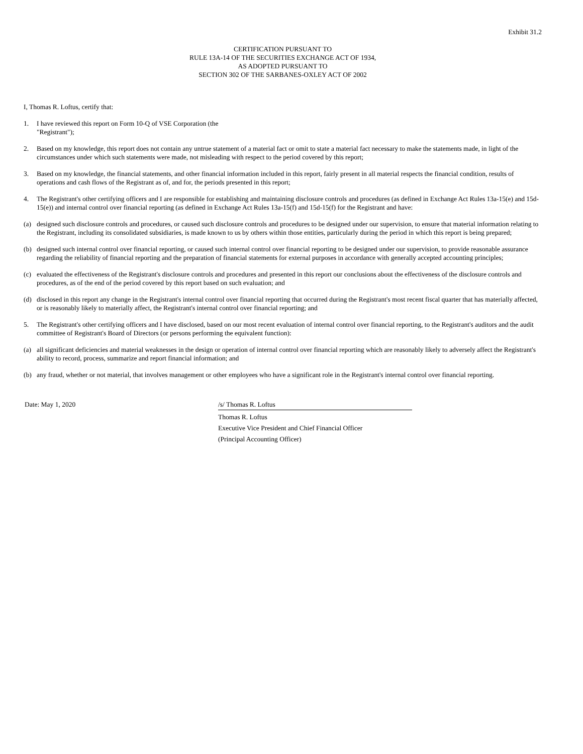Exhibit 31.2
CERTIFICATION PURSUANT TO
RULE 13A-14 OF THE SECURITIES EXCHANGE ACT OF 1934,
AS ADOPTED PURSUANT TO
SECTION 302 OF THE SARBANES-OXLEY ACT OF 2002
I, Thomas R. Loftus, certify that:
1. I have reviewed this report on Form 10-Q of VSE Corporation (the
"Registrant");
2. Based on my knowledge, this report does not contain any untrue statement of a material fact or omit to state a material fact necessary to make the statements made, in light of the circumstances under which such statements were made, not misleading with respect to the period covered by this report;
3. Based on my knowledge, the financial statements, and other financial information included in this report, fairly present in all material respects the financial condition, results of operations and cash flows of the Registrant as of, and for, the periods presented in this report;
4. The Registrant's other certifying officers and I are responsible for establishing and maintaining disclosure controls and procedures (as defined in Exchange Act Rules 13a-15(e) and 15d-15(e)) and internal control over financial reporting (as defined in Exchange Act Rules 13a-15(f) and 15d-15(f) for the Registrant and have:
(a) designed such disclosure controls and procedures, or caused such disclosure controls and procedures to be designed under our supervision, to ensure that material information relating to the Registrant, including its consolidated subsidiaries, is made known to us by others within those entities, particularly during the period in which this report is being prepared;
(b) designed such internal control over financial reporting, or caused such internal control over financial reporting to be designed under our supervision, to provide reasonable assurance regarding the reliability of financial reporting and the preparation of financial statements for external purposes in accordance with generally accepted accounting principles;
(c) evaluated the effectiveness of the Registrant's disclosure controls and procedures and presented in this report our conclusions about the effectiveness of the disclosure controls and procedures, as of the end of the period covered by this report based on such evaluation; and
(d) disclosed in this report any change in the Registrant's internal control over financial reporting that occurred during the Registrant's most recent fiscal quarter that has materially affected, or is reasonably likely to materially affect, the Registrant's internal control over financial reporting; and
5. The Registrant's other certifying officers and I have disclosed, based on our most recent evaluation of internal control over financial reporting, to the Registrant's auditors and the audit committee of Registrant's Board of Directors (or persons performing the equivalent function):
(a) all significant deficiencies and material weaknesses in the design or operation of internal control over financial reporting which are reasonably likely to adversely affect the Registrant's ability to record, process, summarize and report financial information; and
(b) any fraud, whether or not material, that involves management or other employees who have a significant role in the Registrant's internal control over financial reporting.
Date: May 1, 2020 /s/ Thomas R. Loftus
Thomas R. Loftus
Executive Vice President and Chief Financial Officer
(Principal Accounting Officer)